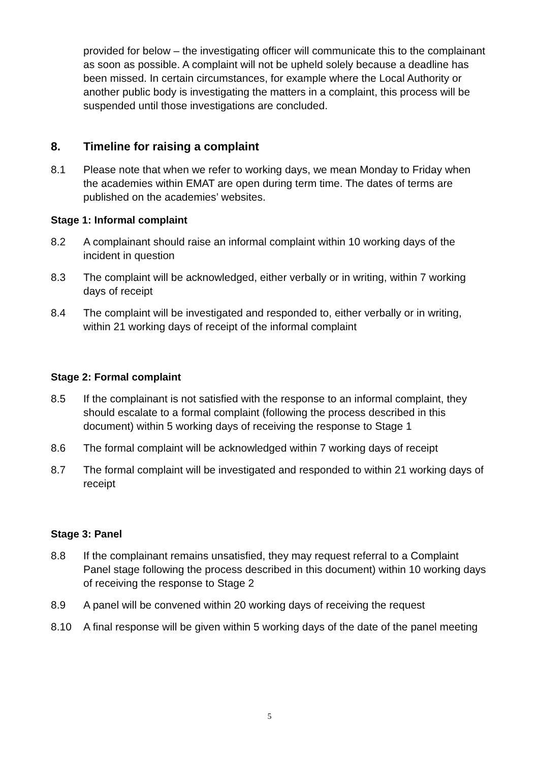provided for below – the investigating officer will communicate this to the complainant as soon as possible. A complaint will not be upheld solely because a deadline has been missed. In certain circumstances, for example where the Local Authority or another public body is investigating the matters in a complaint, this process will be suspended until those investigations are concluded.
8. Timeline for raising a complaint
8.1 Please note that when we refer to working days, we mean Monday to Friday when the academies within EMAT are open during term time. The dates of terms are published on the academies’ websites.
Stage 1: Informal complaint
8.2 A complainant should raise an informal complaint within 10 working days of the incident in question
8.3 The complaint will be acknowledged, either verbally or in writing, within 7 working days of receipt
8.4 The complaint will be investigated and responded to, either verbally or in writing, within 21 working days of receipt of the informal complaint
Stage 2: Formal complaint
8.5 If the complainant is not satisfied with the response to an informal complaint, they should escalate to a formal complaint (following the process described in this document) within 5 working days of receiving the response to Stage 1
8.6 The formal complaint will be acknowledged within 7 working days of receipt
8.7 The formal complaint will be investigated and responded to within 21 working days of receipt
Stage 3: Panel
8.8 If the complainant remains unsatisfied, they may request referral to a Complaint Panel stage following the process described in this document) within 10 working days of receiving the response to Stage 2
8.9 A panel will be convened within 20 working days of receiving the request
8.10 A final response will be given within 5 working days of the date of the panel meeting
5